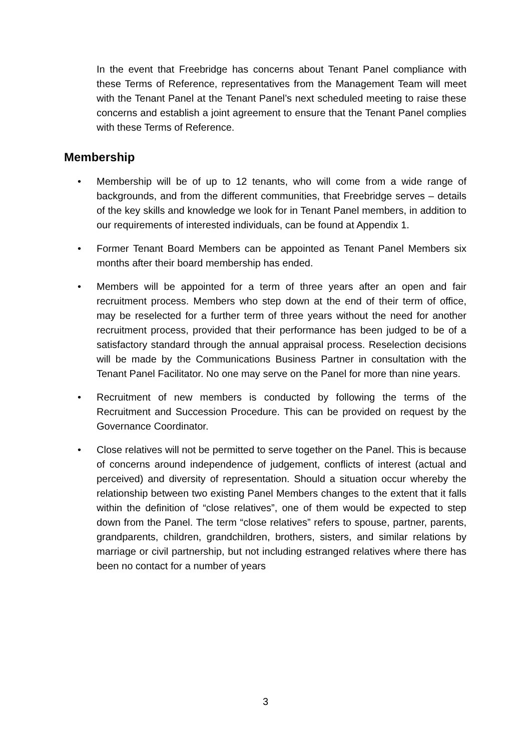In the event that Freebridge has concerns about Tenant Panel compliance with these Terms of Reference, representatives from the Management Team will meet with the Tenant Panel at the Tenant Panel’s next scheduled meeting to raise these concerns and establish a joint agreement to ensure that the Tenant Panel complies with these Terms of Reference.
Membership
• Membership will be of up to 12 tenants, who will come from a wide range of backgrounds, and from the different communities, that Freebridge serves – details of the key skills and knowledge we look for in Tenant Panel members, in addition to our requirements of interested individuals, can be found at Appendix 1.
• Former Tenant Board Members can be appointed as Tenant Panel Members six months after their board membership has ended.
• Members will be appointed for a term of three years after an open and fair recruitment process. Members who step down at the end of their term of office, may be reselected for a further term of three years without the need for another recruitment process, provided that their performance has been judged to be of a satisfactory standard through the annual appraisal process. Reselection decisions will be made by the Communications Business Partner in consultation with the Tenant Panel Facilitator. No one may serve on the Panel for more than nine years.
• Recruitment of new members is conducted by following the terms of the Recruitment and Succession Procedure. This can be provided on request by the Governance Coordinator.
• Close relatives will not be permitted to serve together on the Panel. This is because of concerns around independence of judgement, conflicts of interest (actual and perceived) and diversity of representation. Should a situation occur whereby the relationship between two existing Panel Members changes to the extent that it falls within the definition of “close relatives”, one of them would be expected to step down from the Panel. The term “close relatives” refers to spouse, partner, parents, grandparents, children, grandchildren, brothers, sisters, and similar relations by marriage or civil partnership, but not including estranged relatives where there has been no contact for a number of years
3